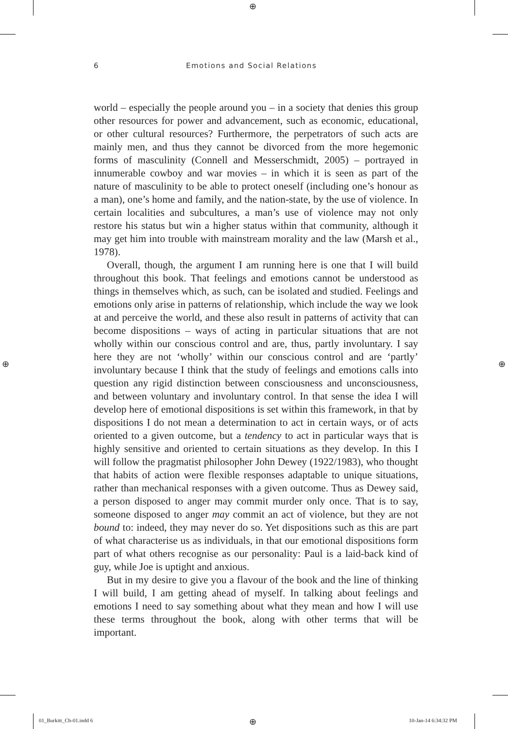⊕
⊕ ⊕
6 Emotions and Social Relations
world – especially the people around you – in a society that denies this group other resources for power and advancement, such as economic, educational, or other cultural resources? Furthermore, the perpetrators of such acts are mainly men, and thus they cannot be divorced from the more hegemonic forms of masculinity (Connell and Messerschmidt, 2005) – portrayed in innumerable cowboy and war movies – in which it is seen as part of the nature of masculinity to be able to protect one­self (including one’s honour as a man), one’s home and family, and the nation-state, by the use of violence. In certain localities and subcultures, a man’s use of violence may not only restore his status but win a higher status within that community, although it may get him into trouble with mainstream morality and the law (Marsh et al., 1978).
Overall, though, the argument I am running here is one that I will build throughout this book. That feelings and emotions cannot be under­stood as things in themselves which, as such, can be isolated and stud­ied. Feelings and emotions only arise in patterns of relationship, which include the way we look at and perceive the world, and these also result in patterns of activity that can become dispositions – ways of acting in particular situations that are not wholly within our conscious control and are, thus, partly involuntary. I say here they are not ‘wholly’ within our conscious control and are ‘partly’ involuntary because I think that the study of feelings and emotions calls into question any rigid distinction between consciousness and unconsciousness, and between voluntary and involuntary control. In that sense the idea I will develop here of emotional dispositions is set within this framework, in that by dispositions I do not mean a determination to act in certain ways, or of acts oriented to a given outcome, but a tendency to act in particular ways that is highly sensitive and oriented to certain situations as they develop. In this I will follow the pragmatist philosopher John Dewey (1922/1983), who thought that habits of action were flexible responses adaptable to unique situations, rather than mechanical responses with a given outcome. Thus as Dewey said, a person disposed to anger may commit murder only once. That is to say, someone disposed to anger may commit an act of violence, but they are not bound to: indeed, they may never do so. Yet dispositions such as this are part of what characterise us as individuals, in that our emotional dispositions form part of what others recognise as our personality: Paul is a laid-back kind of guy, while Joe is uptight and anxious.
But in my desire to give you a flavour of the book and the line of thinking I will build, I am getting ahead of myself. In talking about feel­ings and emotions I need to say something about what they mean and how I will use these terms throughout the book, along with other terms that will be important.
01_Burkitt_Ch-01.indd 6 ⊕ 10-Jan-14 6:34:32 PM